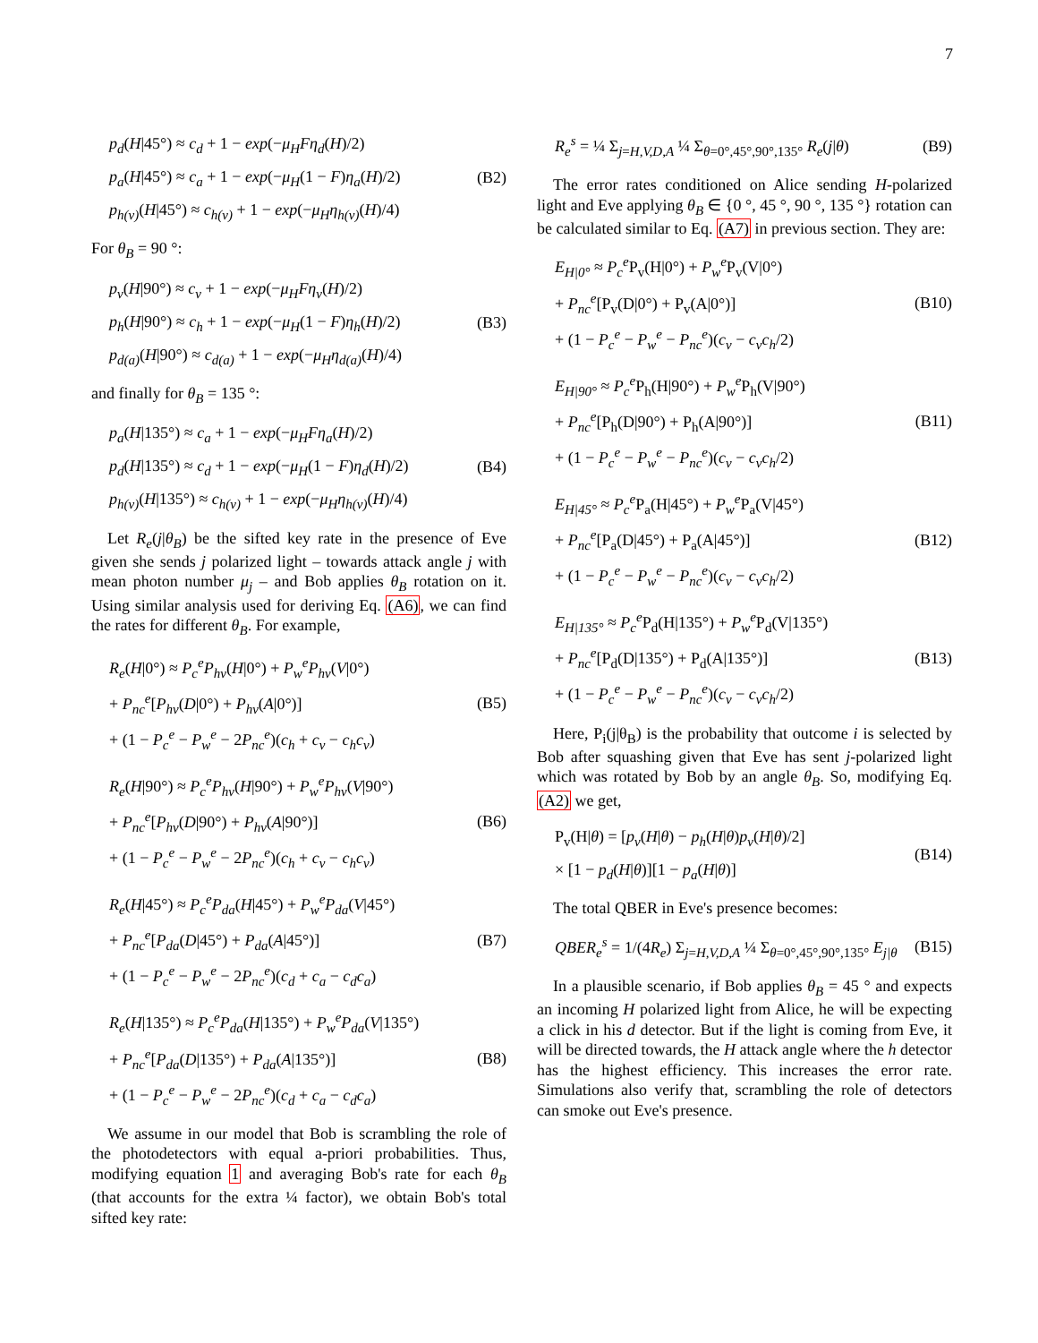7
p<sub>d</sub>(H|45°) ≈ c<sub>d</sub> + 1 − exp(−μ<sub>H</sub>Fη<sub>d</sub>(H)/2)
p<sub>a</sub>(H|45°) ≈ c<sub>a</sub> + 1 − exp(−μ<sub>H</sub>(1 − F)η<sub>a</sub>(H)/2)
p<sub>h(v)</sub>(H|45°) ≈ c<sub>h(v)</sub> + 1 − exp(−μ<sub>H</sub>η<sub>h(v)</sub>(H)/4)
(B2)
For θ<sub>B</sub> = 90 °:
p<sub>v</sub>(H|90°) ≈ c<sub>v</sub> + 1 − exp(−μ<sub>H</sub>Fη<sub>v</sub>(H)/2)
p<sub>h</sub>(H|90°) ≈ c<sub>h</sub> + 1 − exp(−μ<sub>H</sub>(1 − F)η<sub>h</sub>(H)/2)
p<sub>d(a)</sub>(H|90°) ≈ c<sub>d(a)</sub> + 1 − exp(−μ<sub>H</sub>η<sub>d(a)</sub>(H)/4)
(B3)
and finally for θ<sub>B</sub> = 135 °:
p<sub>a</sub>(H|135°) ≈ c<sub>a</sub> + 1 − exp(−μ<sub>H</sub>Fη<sub>a</sub>(H)/2)
p<sub>d</sub>(H|135°) ≈ c<sub>d</sub> + 1 − exp(−μ<sub>H</sub>(1 − F)η<sub>d</sub>(H)/2)
p<sub>h(v)</sub>(H|135°) ≈ c<sub>h(v)</sub> + 1 − exp(−μ<sub>H</sub>η<sub>h(v)</sub>(H)/4)
(B4)
Let R<sub>e</sub>(j|θ<sub>B</sub>) be the sifted key rate in the presence of Eve given she sends j polarized light – towards attack angle j with mean photon number μ<sub>j</sub> – and Bob applies θ<sub>B</sub> rotation on it. Using similar analysis used for deriving Eq. (A6), we can find the rates for different θ<sub>B</sub>. For example,
R<sub>e</sub>(H|0°) ≈ P<sub>c</sub><sup>e</sup>P<sub>hv</sub>(H|0°) + P<sub>w</sub><sup>e</sup>P<sub>hv</sub>(V|0°)
+ P<sub>nc</sub><sup>e</sup>[P<sub>hv</sub>(D|0°) + P<sub>hv</sub>(A|0°)]
+ (1 − P<sub>c</sub><sup>e</sup> − P<sub>w</sub><sup>e</sup> − 2P<sub>nc</sub><sup>e</sup>)(c<sub>h</sub> + c<sub>v</sub> − c<sub>h</sub>c<sub>v</sub>)
(B5)
R<sub>e</sub>(H|90°) ≈ P<sub>c</sub><sup>e</sup>P<sub>hv</sub>(H|90°) + P<sub>w</sub><sup>e</sup>P<sub>hv</sub>(V|90°)
+ P<sub>nc</sub><sup>e</sup>[P<sub>hv</sub>(D|90°) + P<sub>hv</sub>(A|90°)]
+ (1 − P<sub>c</sub><sup>e</sup> − P<sub>w</sub><sup>e</sup> − 2P<sub>nc</sub><sup>e</sup>)(c<sub>h</sub> + c<sub>v</sub> − c<sub>h</sub>c<sub>v</sub>)
(B6)
R<sub>e</sub>(H|45°) ≈ P<sub>c</sub><sup>e</sup>P<sub>da</sub>(H|45°) + P<sub>w</sub><sup>e</sup>P<sub>da</sub>(V|45°)
+ P<sub>nc</sub><sup>e</sup>[P<sub>da</sub>(D|45°) + P<sub>da</sub>(A|45°)]
+ (1 − P<sub>c</sub><sup>e</sup> − P<sub>w</sub><sup>e</sup> − 2P<sub>nc</sub><sup>e</sup>)(c<sub>d</sub> + c<sub>a</sub> − c<sub>d</sub>c<sub>a</sub>)
(B7)
R<sub>e</sub>(H|135°) ≈ P<sub>c</sub><sup>e</sup>P<sub>da</sub>(H|135°) + P<sub>w</sub><sup>e</sup>P<sub>da</sub>(V|135°)
+ P<sub>nc</sub><sup>e</sup>[P<sub>da</sub>(D|135°) + P<sub>da</sub>(A|135°)]
+ (1 − P<sub>c</sub><sup>e</sup> − P<sub>w</sub><sup>e</sup> − 2P<sub>nc</sub><sup>e</sup>)(c<sub>d</sub> + c<sub>a</sub> − c<sub>d</sub>c<sub>a</sub>)
(B8)
We assume in our model that Bob is scrambling the role of the photodetectors with equal a-priori probabilities. Thus, modifying equation 1 and averaging Bob's rate for each θ<sub>B</sub> (that accounts for the extra ¼ factor), we obtain Bob's total sifted key rate:
R<sub>e</sub><sup>s</sup> = ¼ Σ<sub>j=H,V,D,A</sub> ¼ Σ<sub>θ=0°,45°,90°,135°</sub> R<sub>e</sub>(j|θ)
(B9)
The error rates conditioned on Alice sending H-polarized light and Eve applying θ<sub>B</sub> ∈ {0 °, 45 °, 90 °, 135 °} rotation can be calculated similar to Eq. (A7) in previous section. They are:
E<sub>H|0°</sub> ≈ P<sub>c</sub><sup>e</sup> P<sub>v</sub>(H|0°) + P<sub>w</sub><sup>e</sup> P<sub>v</sub>(V|0°)
+ P<sub>nc</sub><sup>e</sup>[P<sub>v</sub>(D|0°) + P<sub>v</sub>(A|0°)]
+ (1 − P<sub>c</sub><sup>e</sup> − P<sub>w</sub><sup>e</sup> − P<sub>nc</sub><sup>e</sup>)(c<sub>v</sub> − c<sub>v</sub>c<sub>h</sub>/2)
(B10)
E<sub>H|90°</sub> ≈ P<sub>c</sub><sup>e</sup> P<sub>h</sub>(H|90°) + P<sub>w</sub><sup>e</sup> P<sub>h</sub>(V|90°)
+ P<sub>nc</sub><sup>e</sup>[P<sub>h</sub>(D|90°) + P<sub>h</sub>(A|90°)]
+ (1 − P<sub>c</sub><sup>e</sup> − P<sub>w</sub><sup>e</sup> − P<sub>nc</sub><sup>e</sup>)(c<sub>v</sub> − c<sub>v</sub>c<sub>h</sub>/2)
(B11)
E<sub>H|45°</sub> ≈ P<sub>c</sub><sup>e</sup> P<sub>a</sub>(H|45°) + P<sub>w</sub><sup>e</sup> P<sub>a</sub>(V|45°)
+ P<sub>nc</sub><sup>e</sup>[P<sub>a</sub>(D|45°) + P<sub>a</sub>(A|45°)]
+ (1 − P<sub>c</sub><sup>e</sup> − P<sub>w</sub><sup>e</sup> − P<sub>nc</sub><sup>e</sup>)(c<sub>v</sub> − c<sub>v</sub>c<sub>h</sub>/2)
(B12)
E<sub>H|135°</sub> ≈ P<sub>c</sub><sup>e</sup> P<sub>d</sub>(H|135°) + P<sub>w</sub><sup>e</sup> P<sub>d</sub>(V|135°)
+ P<sub>nc</sub><sup>e</sup>[P<sub>d</sub>(D|135°) + P<sub>d</sub>(A|135°)]
+ (1 − P<sub>c</sub><sup>e</sup> − P<sub>w</sub><sup>e</sup> − P<sub>nc</sub><sup>e</sup>)(c<sub>v</sub> − c<sub>v</sub>c<sub>h</sub>/2)
(B13)
Here, P<sub>i</sub>(j|θ<sub>B</sub>) is the probability that outcome i is selected by Bob after squashing given that Eve has sent j-polarized light which was rotated by Bob by an angle θ<sub>B</sub>. So, modifying Eq. (A2) we get,
P<sub>v</sub>(H|θ) = [p<sub>v</sub>(H|θ) − p<sub>h</sub>(H|θ)p<sub>v</sub>(H|θ)/2]
× [1 − p<sub>d</sub>(H|θ)][1 − p<sub>a</sub>(H|θ)]
(B14)
The total QBER in Eve's presence becomes:
QBER<sub>e</sub><sup>s</sup> = 1/(4R<sub>e</sub>) Σ<sub>j=H,V,D,A</sub> ¼ Σ<sub>θ=0°,45°,90°,135°</sub> E<sub>j|θ</sub>
(B15)
In a plausible scenario, if Bob applies θ<sub>B</sub> = 45 ° and expects an incoming H polarized light from Alice, he will be expecting a click in his d detector. But if the light is coming from Eve, it will be directed towards, the H attack angle where the h detector has the highest efficiency. This increases the error rate. Simulations also verify that, scrambling the role of detectors can smoke out Eve's presence.